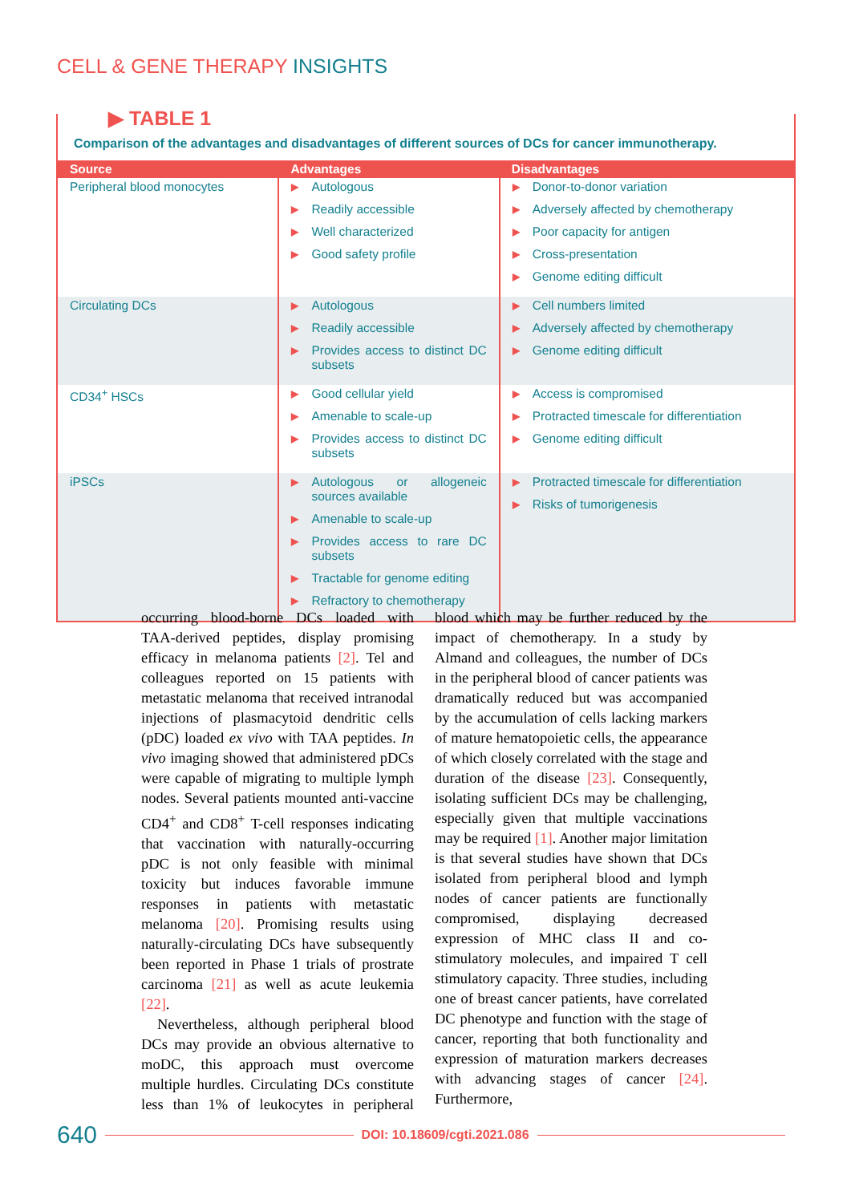CELL & GENE THERAPY INSIGHTS
▶ TABLE 1
Comparison of the advantages and disadvantages of different sources of DCs for cancer immunotherapy.
| Source | Advantages | Disadvantages |
| --- | --- | --- |
| Peripheral blood monocytes | ▶ Autologous ▶ Readily accessible ▶ Well characterized ▶ Good safety profile | ▶ Donor-to-donor variation ▶ Adversely affected by chemotherapy ▶ Poor capacity for antigen ▶ Cross-presentation ▶ Genome editing difficult |
| Circulating DCs | ▶ Autologous ▶ Readily accessible ▶ Provides access to distinct DC subsets | ▶ Cell numbers limited ▶ Adversely affected by chemotherapy ▶ Genome editing difficult |
| CD34<sup>+</sup> HSCs | ▶ Good cellular yield ▶ Amenable to scale-up ▶ Provides access to distinct DC subsets | ▶ Access is compromised ▶ Protracted timescale for differentiation ▶ Genome editing difficult |
| iPSCs | ▶ Autologous or allogeneic sources available ▶ Amenable to scale-up ▶ Provides access to rare DC subsets ▶ Tractable for genome editing ▶ Refractory to chemotherapy | ▶ Protracted timescale for differentiation ▶ Risks of tumorigenesis |
occurring blood-borne DCs loaded with TAA-derived peptides, display promising efficacy in melanoma patients [2]. Tel and colleagues reported on 15 patients with metastatic melanoma that received intranodal injections of plasmacytoid dendritic cells (pDC) loaded ex vivo with TAA peptides. In vivo imaging showed that administered pDCs were capable of migrating to multiple lymph nodes. Several patients mounted anti-vaccine CD4<sup>+</sup> and CD8<sup>+</sup> T-cell responses indicating that vaccination with naturally-occurring pDC is not only feasible with minimal toxicity but induces favorable immune responses in patients with metastatic melanoma [20]. Promising results using naturally-circulating DCs have subsequently been reported in Phase 1 trials of prostrate carcinoma [21] as well as acute leukemia [22].
Nevertheless, although peripheral blood DCs may provide an obvious alternative to moDC, this approach must overcome multiple hurdles. Circulating DCs constitute less than 1% of leukocytes in peripheral blood which may be further reduced by the impact of chemotherapy. In a study by Almand and colleagues, the number of DCs in the peripheral blood of cancer patients was dramatically reduced but was accompanied by the accumulation of cells lacking markers of mature hematopoietic cells, the appearance of which closely correlated with the stage and duration of the disease [23]. Consequently, isolating sufficient DCs may be challenging, especially given that multiple vaccinations may be required [1]. Another major limitation is that several studies have shown that DCs isolated from peripheral blood and lymph nodes of cancer patients are functionally compromised, displaying decreased expression of MHC class II and co-stimulatory molecules, and impaired T cell stimulatory capacity. Three studies, including one of breast cancer patients, have correlated DC phenotype and function with the stage of cancer, reporting that both functionality and expression of maturation markers decreases with advancing stages of cancer [24]. Furthermore,
640 DOI: 10.18609/cgti.2021.086